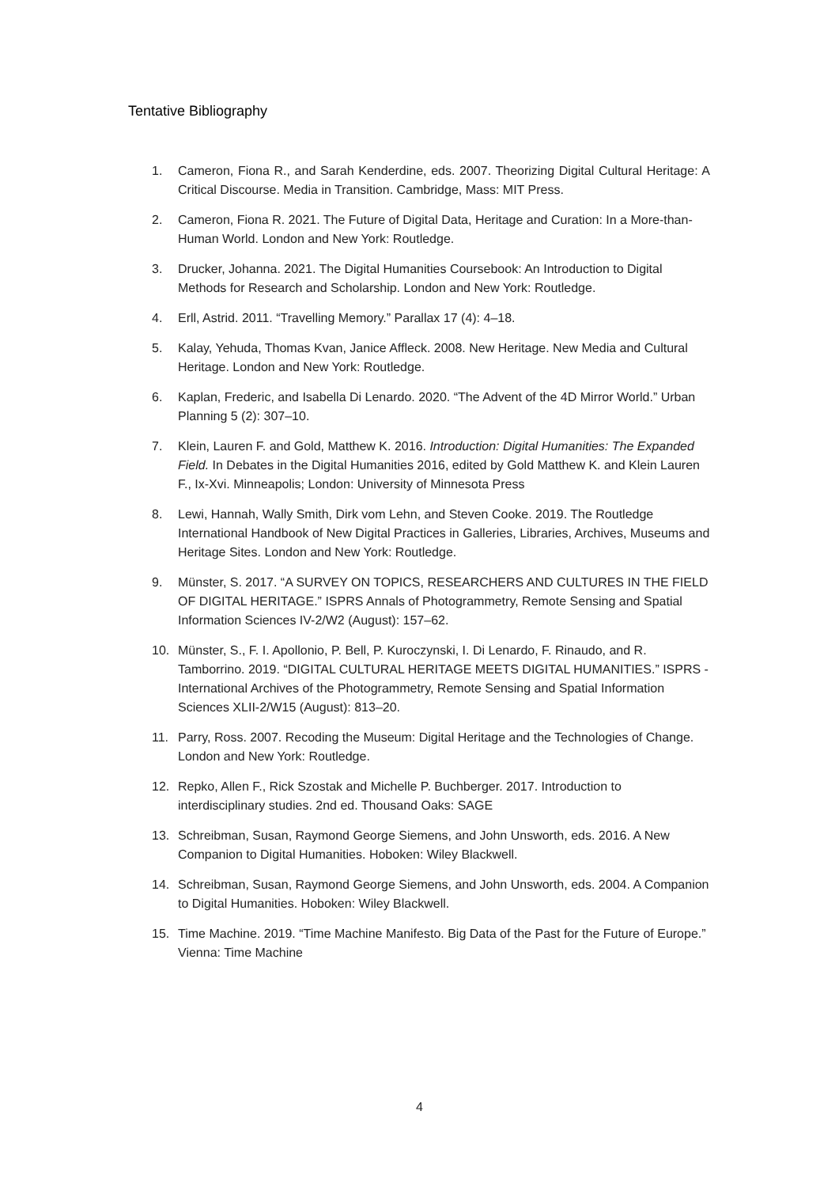Tentative Bibliography
1. Cameron, Fiona R., and Sarah Kenderdine, eds. 2007. Theorizing Digital Cultural Heritage: A Critical Discourse. Media in Transition. Cambridge, Mass: MIT Press.
2. Cameron, Fiona R. 2021. The Future of Digital Data, Heritage and Curation: In a More-than-Human World. London and New York: Routledge.
3. Drucker, Johanna. 2021. The Digital Humanities Coursebook: An Introduction to Digital Methods for Research and Scholarship. London and New York: Routledge.
4. Erll, Astrid. 2011. “Travelling Memory.” Parallax 17 (4): 4–18.
5. Kalay, Yehuda, Thomas Kvan, Janice Affleck. 2008. New Heritage. New Media and Cultural Heritage. London and New York: Routledge.
6. Kaplan, Frederic, and Isabella Di Lenardo. 2020. “The Advent of the 4D Mirror World.” Urban Planning 5 (2): 307–10.
7. Klein, Lauren F. and Gold, Matthew K. 2016. Introduction: Digital Humanities: The Expanded Field. In Debates in the Digital Humanities 2016, edited by Gold Matthew K. and Klein Lauren F., Ix-Xvi. Minneapolis; London: University of Minnesota Press
8. Lewi, Hannah, Wally Smith, Dirk vom Lehn, and Steven Cooke. 2019. The Routledge International Handbook of New Digital Practices in Galleries, Libraries, Archives, Museums and Heritage Sites. London and New York: Routledge.
9. Münster, S. 2017. “A SURVEY ON TOPICS, RESEARCHERS AND CULTURES IN THE FIELD OF DIGITAL HERITAGE.” ISPRS Annals of Photogrammetry, Remote Sensing and Spatial Information Sciences IV-2/W2 (August): 157–62.
10. Münster, S., F. I. Apollonio, P. Bell, P. Kuroczynski, I. Di Lenardo, F. Rinaudo, and R. Tamborrino. 2019. “DIGITAL CULTURAL HERITAGE MEETS DIGITAL HUMANITIES.” ISPRS - International Archives of the Photogrammetry, Remote Sensing and Spatial Information Sciences XLII-2/W15 (August): 813–20.
11. Parry, Ross. 2007. Recoding the Museum: Digital Heritage and the Technologies of Change. London and New York: Routledge.
12. Repko, Allen F., Rick Szostak and Michelle P. Buchberger. 2017. Introduction to interdisciplinary studies. 2nd ed. Thousand Oaks: SAGE
13. Schreibman, Susan, Raymond George Siemens, and John Unsworth, eds. 2016. A New Companion to Digital Humanities. Hoboken: Wiley Blackwell.
14. Schreibman, Susan, Raymond George Siemens, and John Unsworth, eds. 2004. A Companion to Digital Humanities. Hoboken: Wiley Blackwell.
15. Time Machine. 2019. “Time Machine Manifesto. Big Data of the Past for the Future of Europe.” Vienna: Time Machine
4